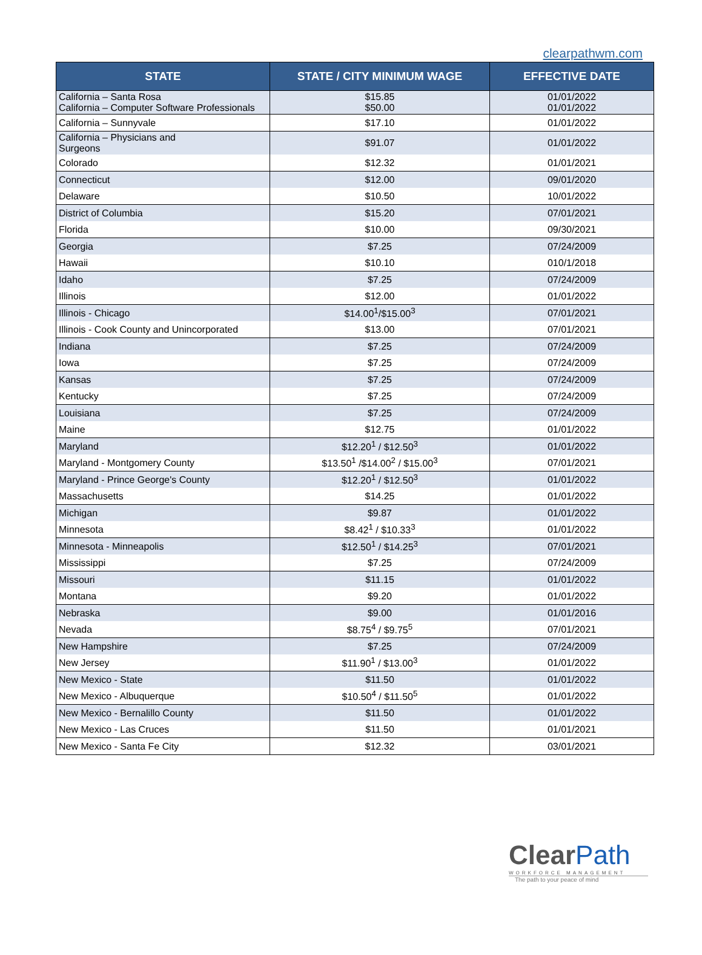clearpathwm.com
| STATE | STATE / CITY MINIMUM WAGE | EFFECTIVE DATE |
| --- | --- | --- |
| California – Santa Rosa California – Computer Software Professionals | $15.85 $50.00 | 01/01/2022 01/01/2022 |
| California – Sunnyvale | $17.10 | 01/01/2022 |
| California – Physicians and Surgeons | $91.07 | 01/01/2022 |
| Colorado | $12.32 | 01/01/2021 |
| Connecticut | $12.00 | 09/01/2020 |
| Delaware | $10.50 | 10/01/2022 |
| District of Columbia | $15.20 | 07/01/2021 |
| Florida | $10.00 | 09/30/2021 |
| Georgia | $7.25 | 07/24/2009 |
| Hawaii | $10.10 | 010/1/2018 |
| Idaho | $7.25 | 07/24/2009 |
| Illinois | $12.00 | 01/01/2022 |
| Illinois - Chicago | $14.00<sup>1</sup>/$15.00<sup>3</sup> | 07/01/2021 |
| Illinois - Cook County and Unincorporated | $13.00 | 07/01/2021 |
| Indiana | $7.25 | 07/24/2009 |
| Iowa | $7.25 | 07/24/2009 |
| Kansas | $7.25 | 07/24/2009 |
| Kentucky | $7.25 | 07/24/2009 |
| Louisiana | $7.25 | 07/24/2009 |
| Maine | $12.75 | 01/01/2022 |
| Maryland | $12.20<sup>1</sup> / $12.50<sup>3</sup> | 01/01/2022 |
| Maryland - Montgomery County | $13.50<sup>1</sup> /$14.00<sup>2</sup> / $15.00<sup>3</sup> | 07/01/2021 |
| Maryland - Prince George's County | $12.20<sup>1</sup> / $12.50<sup>3</sup> | 01/01/2022 |
| Massachusetts | $14.25 | 01/01/2022 |
| Michigan | $9.87 | 01/01/2022 |
| Minnesota | $8.42<sup>1</sup> / $10.33<sup>3</sup> | 01/01/2022 |
| Minnesota - Minneapolis | $12.50<sup>1</sup> / $14.25<sup>3</sup> | 07/01/2021 |
| Mississippi | $7.25 | 07/24/2009 |
| Missouri | $11.15 | 01/01/2022 |
| Montana | $9.20 | 01/01/2022 |
| Nebraska | $9.00 | 01/01/2016 |
| Nevada | $8.75<sup>4</sup> / $9.75<sup>5</sup> | 07/01/2021 |
| New Hampshire | $7.25 | 07/24/2009 |
| New Jersey | $11.90<sup>1</sup> / $13.00<sup>3</sup> | 01/01/2022 |
| New Mexico - State | $11.50 | 01/01/2022 |
| New Mexico - Albuquerque | $10.50<sup>4</sup> / $11.50<sup>5</sup> | 01/01/2022 |
| New Mexico - Bernalillo County | $11.50 | 01/01/2022 |
| New Mexico - Las Cruces | $11.50 | 01/01/2021 |
| New Mexico - Santa Fe City | $12.32 | 03/01/2021 |
ClearPath
WORKFORCE MANAGEMENT
The path to your peace of mind